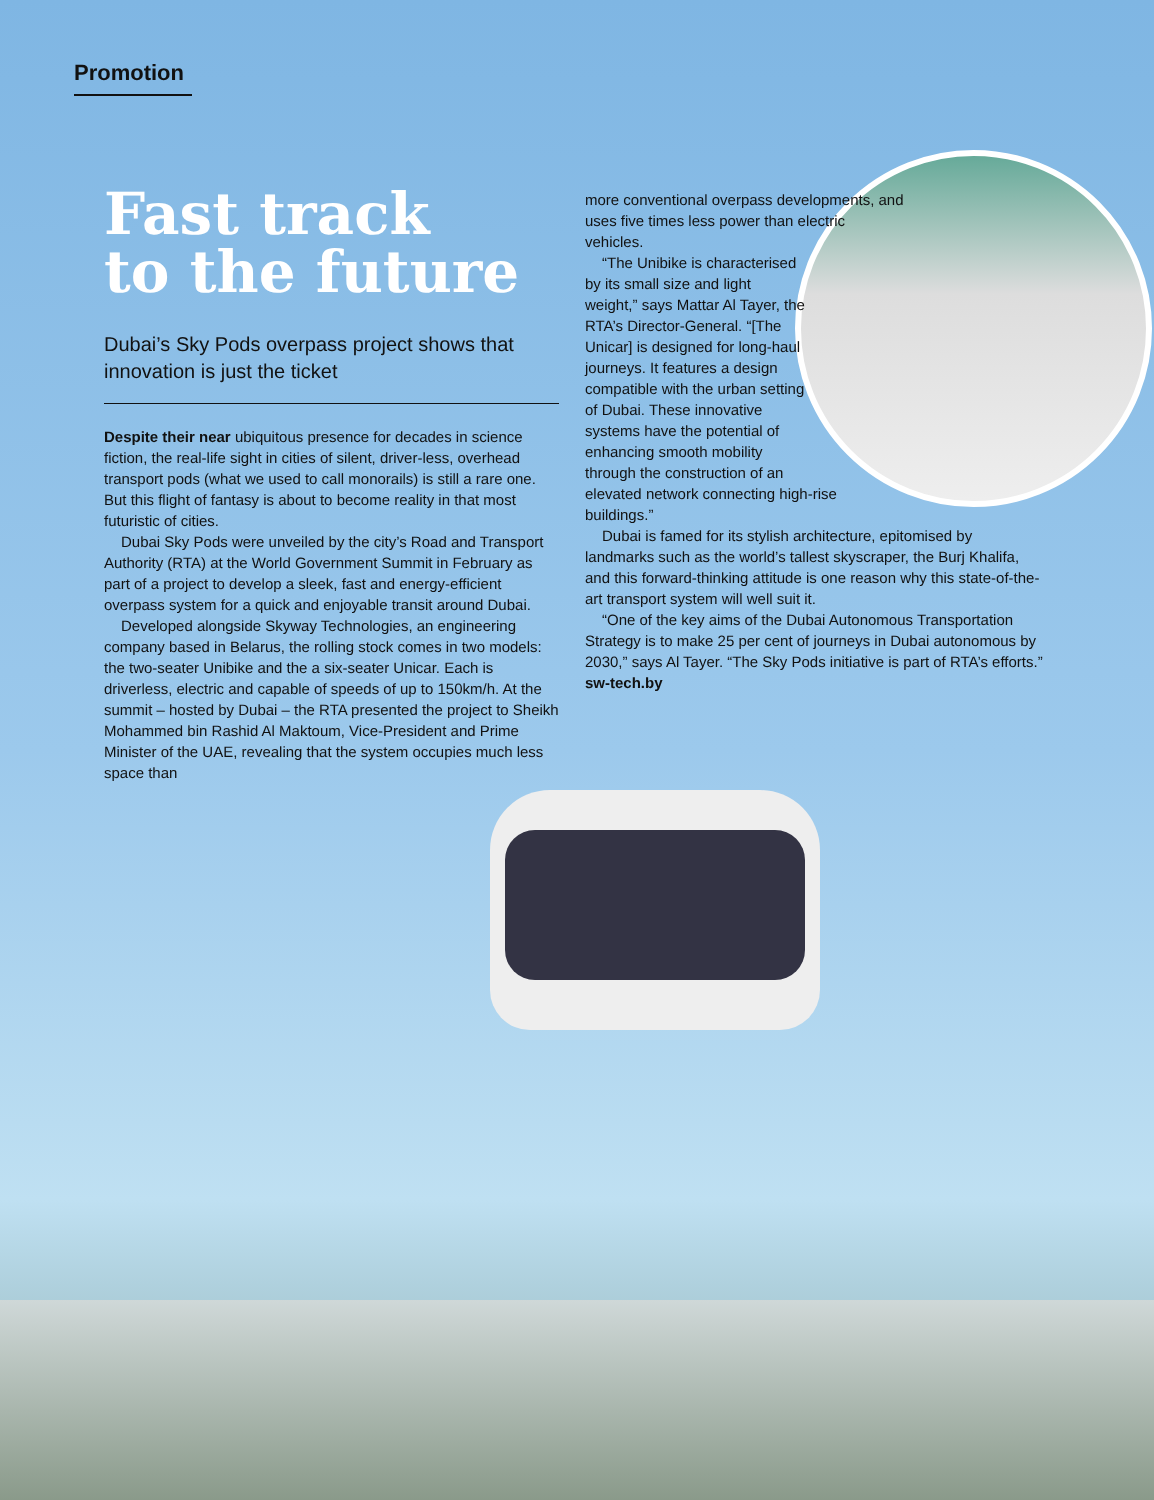Promotion
Fast track
to the future
Dubai’s Sky Pods overpass project shows that innovation is just the ticket
Despite their near ubiquitous presence for decades in science fiction, the real-life sight in cities of silent, driver-less, overhead transport pods (what we used to call monorails) is still a rare one. But this flight of fantasy is about to become reality in that most futuristic of cities.
Dubai Sky Pods were unveiled by the city’s Road and Transport Authority (RTA) at the World Government Summit in February as part of a project to develop a sleek, fast and energy-efficient overpass system for a quick and enjoyable transit around Dubai.
Developed alongside Skyway Technologies, an engineering company based in Belarus, the rolling stock comes in two models: the two-seater Unibike and the a six-seater Unicar. Each is driverless, electric and capable of speeds of up to 150km/h. At the summit – hosted by Dubai – the RTA presented the project to Sheikh Mohammed bin Rashid Al Maktoum, Vice-President and Prime Minister of the UAE, revealing that the system occupies much less space than
more conventional overpass developments, and uses five times less power than electric vehicles.
“The Unibike is characterised by its small size and light weight,” says Mattar Al Tayer, the RTA’s Director-General. “[The Unicar] is designed for long-haul journeys. It features a design compatible with the urban setting of Dubai. These innovative systems have the potential of enhancing smooth mobility through the construction of an elevated network connecting high-rise buildings.”
Dubai is famed for its stylish architecture, epitomised by landmarks such as the world’s tallest skyscraper, the Burj Khalifa, and this forward-thinking attitude is one reason why this state-of-the-art transport system will well suit it.
“One of the key aims of the Dubai Autonomous Transportation Strategy is to make 25 per cent of journeys in Dubai autonomous by 2030,” says Al Tayer. “The Sky Pods initiative is part of RTA’s efforts.”
sw-tech.by